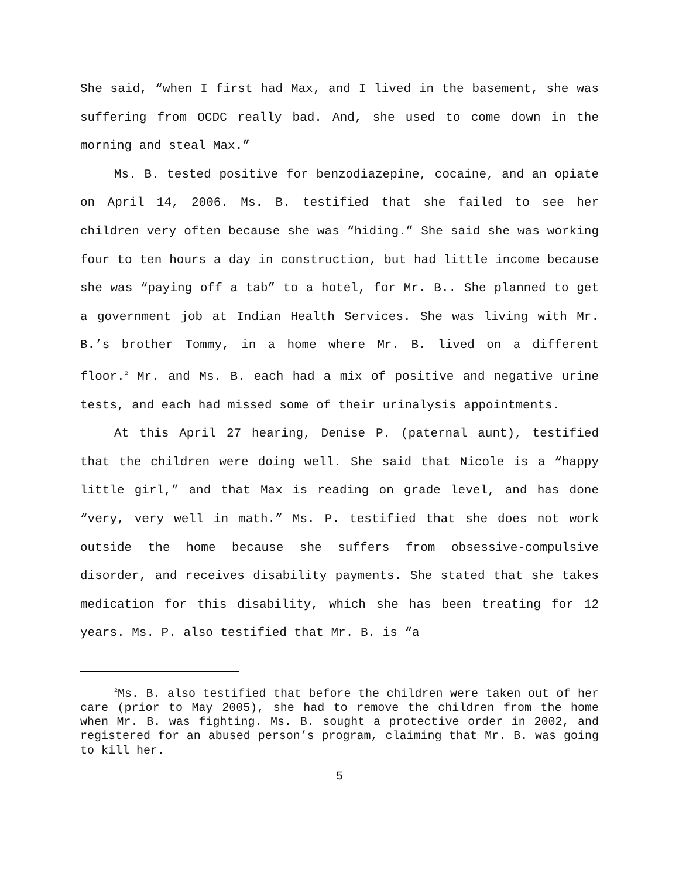She said, “when I first had Max, and I lived in the basement, she was suffering from OCDC really bad. And, she used to come down in the morning and steal Max.”
Ms. B. tested positive for benzodiazepine, cocaine, and an opiate on April 14, 2006. Ms. B. testified that she failed to see her children very often because she was “hiding.” She said she was working four to ten hours a day in construction, but had little income because she was “paying off a tab” to a hotel, for Mr. B.. She planned to get a government job at Indian Health Services. She was living with Mr. B.’s brother Tommy, in a home where Mr. B. lived on a different floor.<sup>2</sup> Mr. and Ms. B. each had a mix of positive and negative urine tests, and each had missed some of their urinalysis appointments.
At this April 27 hearing, Denise P. (paternal aunt), testified that the children were doing well. She said that Nicole is a “happy little girl,” and that Max is reading on grade level, and has done “very, very well in math.” Ms. P. testified that she does not work outside the home because she suffers from obsessive-compulsive disorder, and receives disability payments. She stated that she takes medication for this disability, which she has been treating for 12 years. Ms. P. also testified that Mr. B. is “a
<sup>2</sup> Ms. B. also testified that before the children were taken out of her care (prior to May 2005), she had to remove the children from the home when Mr. B. was fighting. Ms. B. sought a protective order in 2002, and registered for an abused person’s program, claiming that Mr. B. was going to kill her.
5